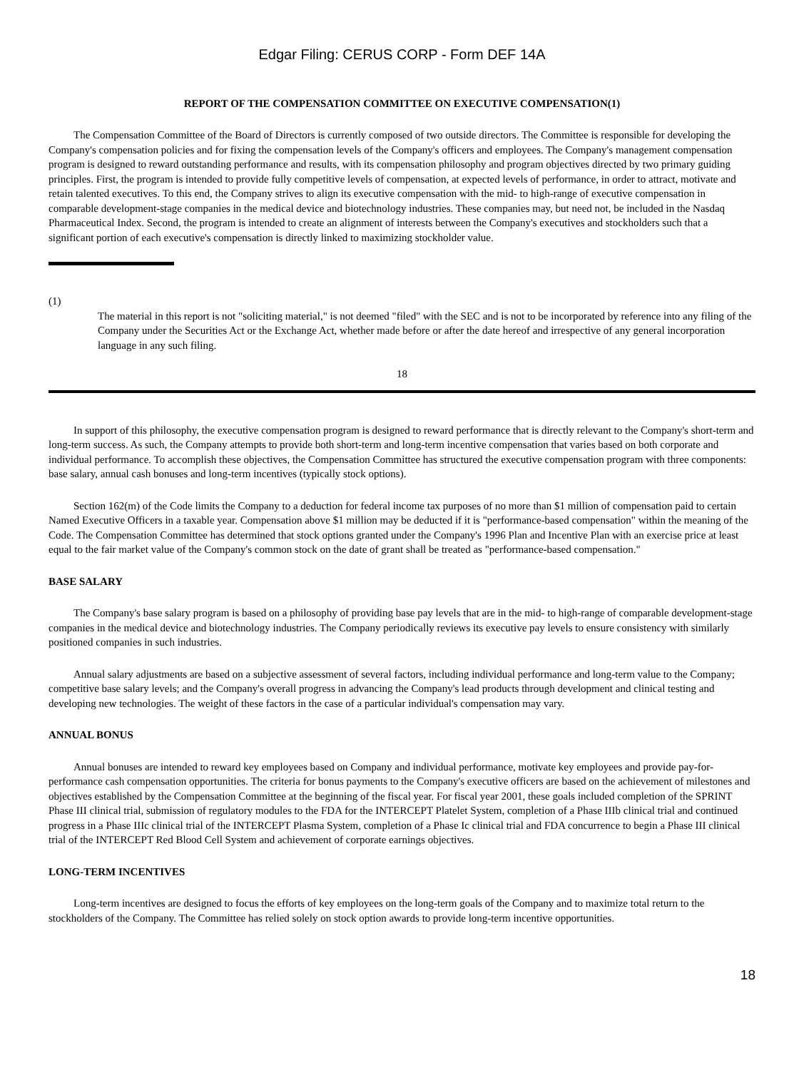Edgar Filing: CERUS CORP - Form DEF 14A
REPORT OF THE COMPENSATION COMMITTEE ON EXECUTIVE COMPENSATION(1)
The Compensation Committee of the Board of Directors is currently composed of two outside directors. The Committee is responsible for developing the Company's compensation policies and for fixing the compensation levels of the Company's officers and employees. The Company's management compensation program is designed to reward outstanding performance and results, with its compensation philosophy and program objectives directed by two primary guiding principles. First, the program is intended to provide fully competitive levels of compensation, at expected levels of performance, in order to attract, motivate and retain talented executives. To this end, the Company strives to align its executive compensation with the mid- to high-range of executive compensation in comparable development-stage companies in the medical device and biotechnology industries. These companies may, but need not, be included in the Nasdaq Pharmaceutical Index. Second, the program is intended to create an alignment of interests between the Company's executives and stockholders such that a significant portion of each executive's compensation is directly linked to maximizing stockholder value.
(1)
The material in this report is not "soliciting material," is not deemed "filed" with the SEC and is not to be incorporated by reference into any filing of the Company under the Securities Act or the Exchange Act, whether made before or after the date hereof and irrespective of any general incorporation language in any such filing.
18
In support of this philosophy, the executive compensation program is designed to reward performance that is directly relevant to the Company's short-term and long-term success. As such, the Company attempts to provide both short-term and long-term incentive compensation that varies based on both corporate and individual performance. To accomplish these objectives, the Compensation Committee has structured the executive compensation program with three components: base salary, annual cash bonuses and long-term incentives (typically stock options).
Section 162(m) of the Code limits the Company to a deduction for federal income tax purposes of no more than $1 million of compensation paid to certain Named Executive Officers in a taxable year. Compensation above $1 million may be deducted if it is "performance-based compensation" within the meaning of the Code. The Compensation Committee has determined that stock options granted under the Company's 1996 Plan and Incentive Plan with an exercise price at least equal to the fair market value of the Company's common stock on the date of grant shall be treated as "performance-based compensation."
BASE SALARY
The Company's base salary program is based on a philosophy of providing base pay levels that are in the mid- to high-range of comparable development-stage companies in the medical device and biotechnology industries. The Company periodically reviews its executive pay levels to ensure consistency with similarly positioned companies in such industries.
Annual salary adjustments are based on a subjective assessment of several factors, including individual performance and long-term value to the Company; competitive base salary levels; and the Company's overall progress in advancing the Company's lead products through development and clinical testing and developing new technologies. The weight of these factors in the case of a particular individual's compensation may vary.
ANNUAL BONUS
Annual bonuses are intended to reward key employees based on Company and individual performance, motivate key employees and provide pay-for-performance cash compensation opportunities. The criteria for bonus payments to the Company's executive officers are based on the achievement of milestones and objectives established by the Compensation Committee at the beginning of the fiscal year. For fiscal year 2001, these goals included completion of the SPRINT Phase III clinical trial, submission of regulatory modules to the FDA for the INTERCEPT Platelet System, completion of a Phase IIIb clinical trial and continued progress in a Phase IIIc clinical trial of the INTERCEPT Plasma System, completion of a Phase Ic clinical trial and FDA concurrence to begin a Phase III clinical trial of the INTERCEPT Red Blood Cell System and achievement of corporate earnings objectives.
LONG-TERM INCENTIVES
Long-term incentives are designed to focus the efforts of key employees on the long-term goals of the Company and to maximize total return to the stockholders of the Company. The Committee has relied solely on stock option awards to provide long-term incentive opportunities.
18